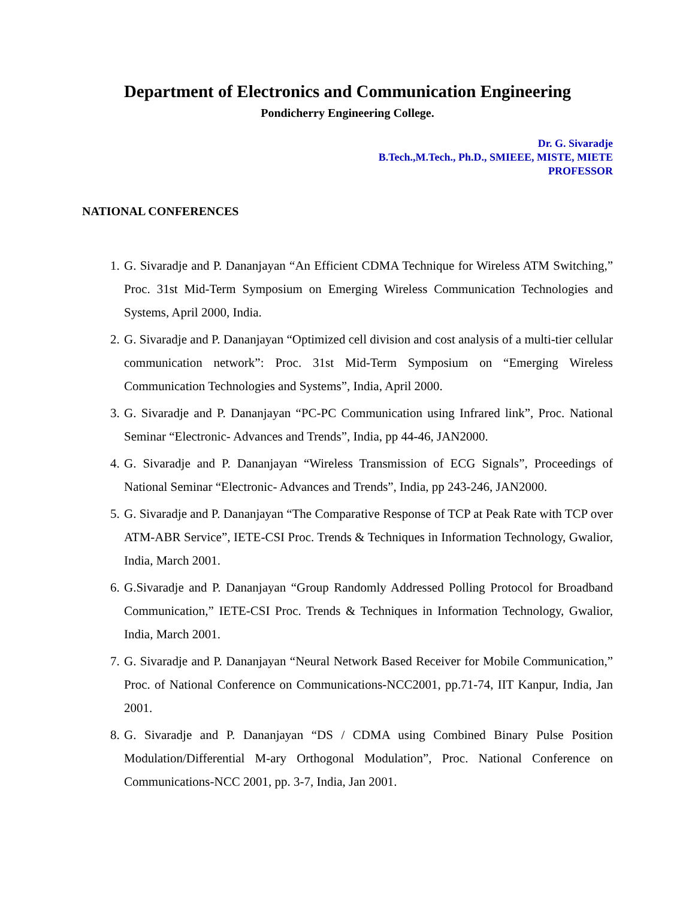Department of Electronics and Communication Engineering
Pondicherry Engineering College.
Dr. G. Sivaradje
B.Tech.,M.Tech., Ph.D., SMIEEE, MISTE, MIETE
PROFESSOR
NATIONAL CONFERENCES
1. G. Sivaradje and P. Dananjayan “An Efficient CDMA Technique for Wireless ATM Switching,” Proc. 31st Mid-Term Symposium on Emerging Wireless Communication Technologies and Systems, April 2000, India.
2. G. Sivaradje and P. Dananjayan “Optimized cell division and cost analysis of a multi-tier cellular communication network”: Proc. 31st Mid-Term Symposium on “Emerging Wireless Communication Technologies and Systems”, India, April 2000.
3. G. Sivaradje and P. Dananjayan “PC-PC Communication using Infrared link”, Proc. National Seminar “Electronic- Advances and Trends”, India, pp 44-46, JAN2000.
4. G. Sivaradje and P. Dananjayan “Wireless Transmission of ECG Signals”, Proceedings of National Seminar “Electronic- Advances and Trends”, India, pp 243-246, JAN2000.
5. G. Sivaradje and P. Dananjayan “The Comparative Response of TCP at Peak Rate with TCP over ATM-ABR Service”, IETE-CSI Proc. Trends & Techniques in Information Technology, Gwalior, India, March 2001.
6. G.Sivaradje and P. Dananjayan “Group Randomly Addressed Polling Protocol for Broadband Communication,” IETE-CSI Proc. Trends & Techniques in Information Technology, Gwalior, India, March 2001.
7. G. Sivaradje and P. Dananjayan “Neural Network Based Receiver for Mobile Communication,” Proc. of National Conference on Communications-NCC2001, pp.71-74, IIT Kanpur, India, Jan 2001.
8. G. Sivaradje and P. Dananjayan “DS / CDMA using Combined Binary Pulse Position Modulation/Differential M-ary Orthogonal Modulation”, Proc. National Conference on Communications-NCC 2001, pp. 3-7, India, Jan 2001.